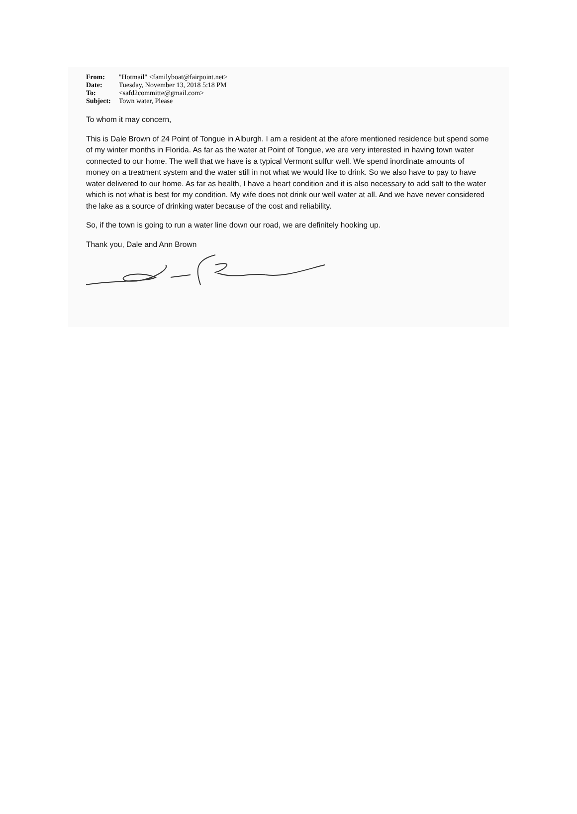| From: | "Hotmail" <familyboat@fairpoint.net> |
| Date: | Tuesday, November 13, 2018 5:18 PM |
| To: | <safd2committe@gmail.com> |
| Subject: | Town water, Please |
To whom it may concern,
This is Dale Brown of 24 Point of Tongue in Alburgh. I am a resident at the afore mentioned residence but spend some of my winter months in Florida. As far as the water at Point of Tongue, we are very interested in having town water connected to our home. The well that we have is a typical Vermont sulfur well. We spend inordinate amounts of money on a treatment system and the water still in not what we would like to drink. So we also have to pay to have water delivered to our home. As far as health, I have a heart condition and it is also necessary to add salt to the water which is not what is best for my condition. My wife does not drink our well water at all. And we have never considered the lake as a source of drinking water because of the cost and reliability.
So, if the town is going to run a water line down our road, we are definitely hooking up.
Thank you, Dale and Ann Brown